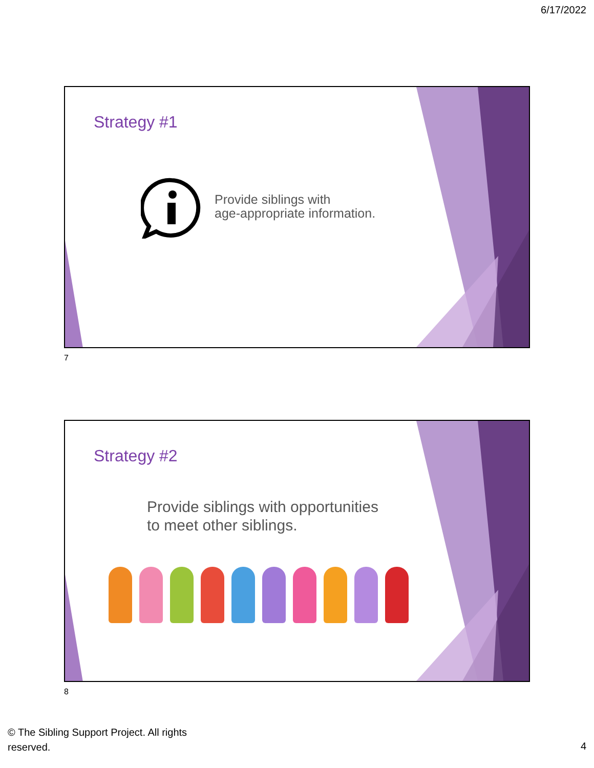6/17/2022
Strategy #1
Provide siblings with
age-appropriate information.
7
Strategy #2
Provide siblings with opportunities
to meet other siblings.
8
© The Sibling Support Project. All rights reserved.
4